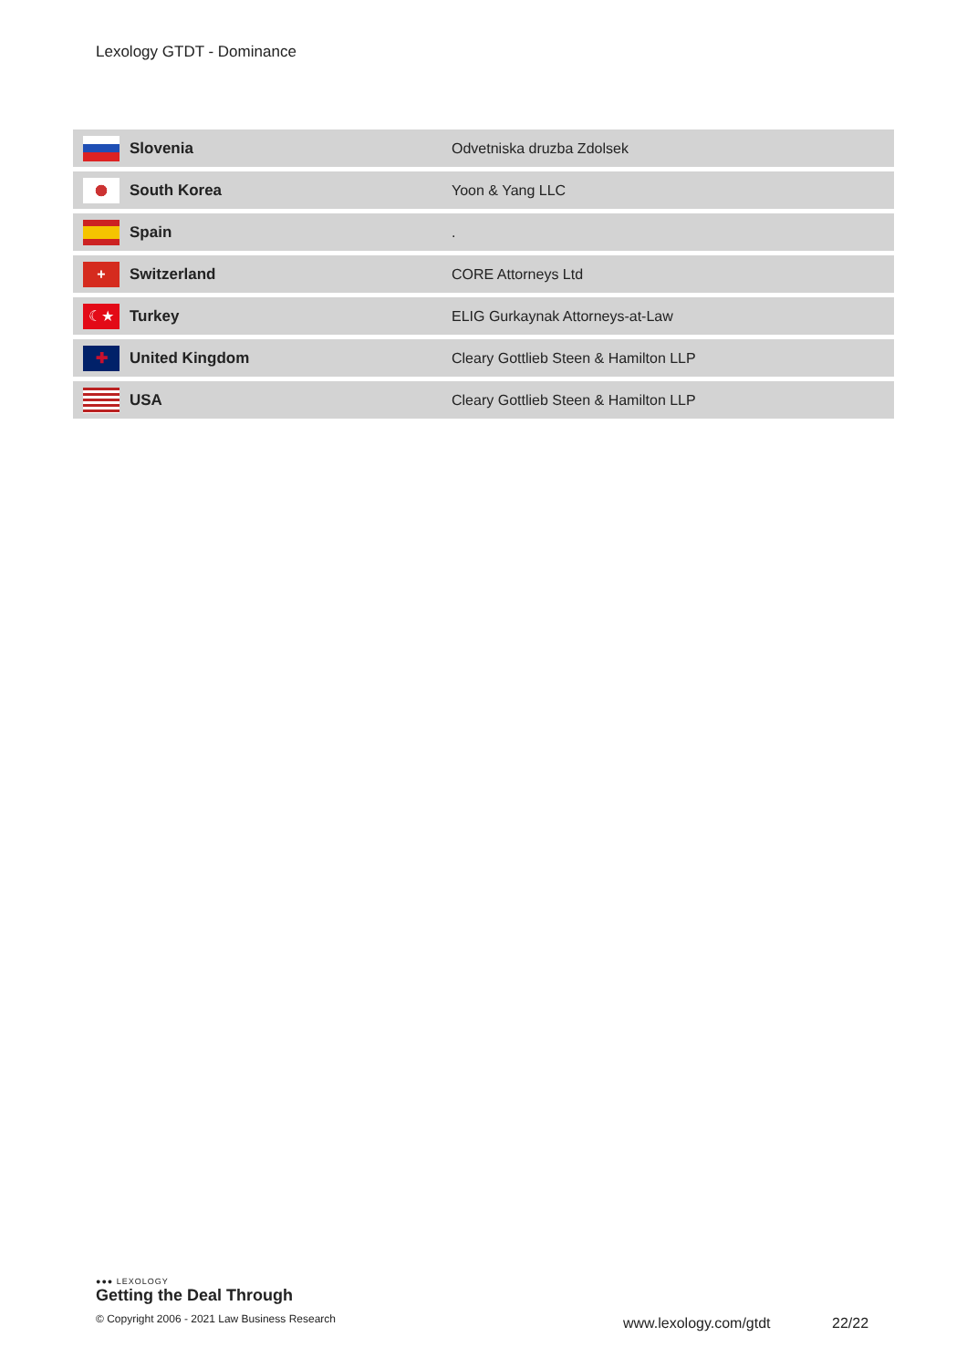Lexology GTDT - Dominance
| | Slovenia | Odvetniska druzba Zdolsek |
| | South Korea | Yoon & Yang LLC |
| | Spain | . |
| + | Switzerland | CORE Attorneys Ltd |
| ☾★ | Turkey | ELIG Gurkaynak Attorneys-at-Law |
| ✚ | United Kingdom | Cleary Gottlieb Steen & Hamilton LLP |
| | USA | Cleary Gottlieb Steen & Hamilton LLP |
●●● LEXOLOGY
Getting the Deal Through
© Copyright 2006 - 2021 Law Business Research
www.lexology.com/gtdt 22/22